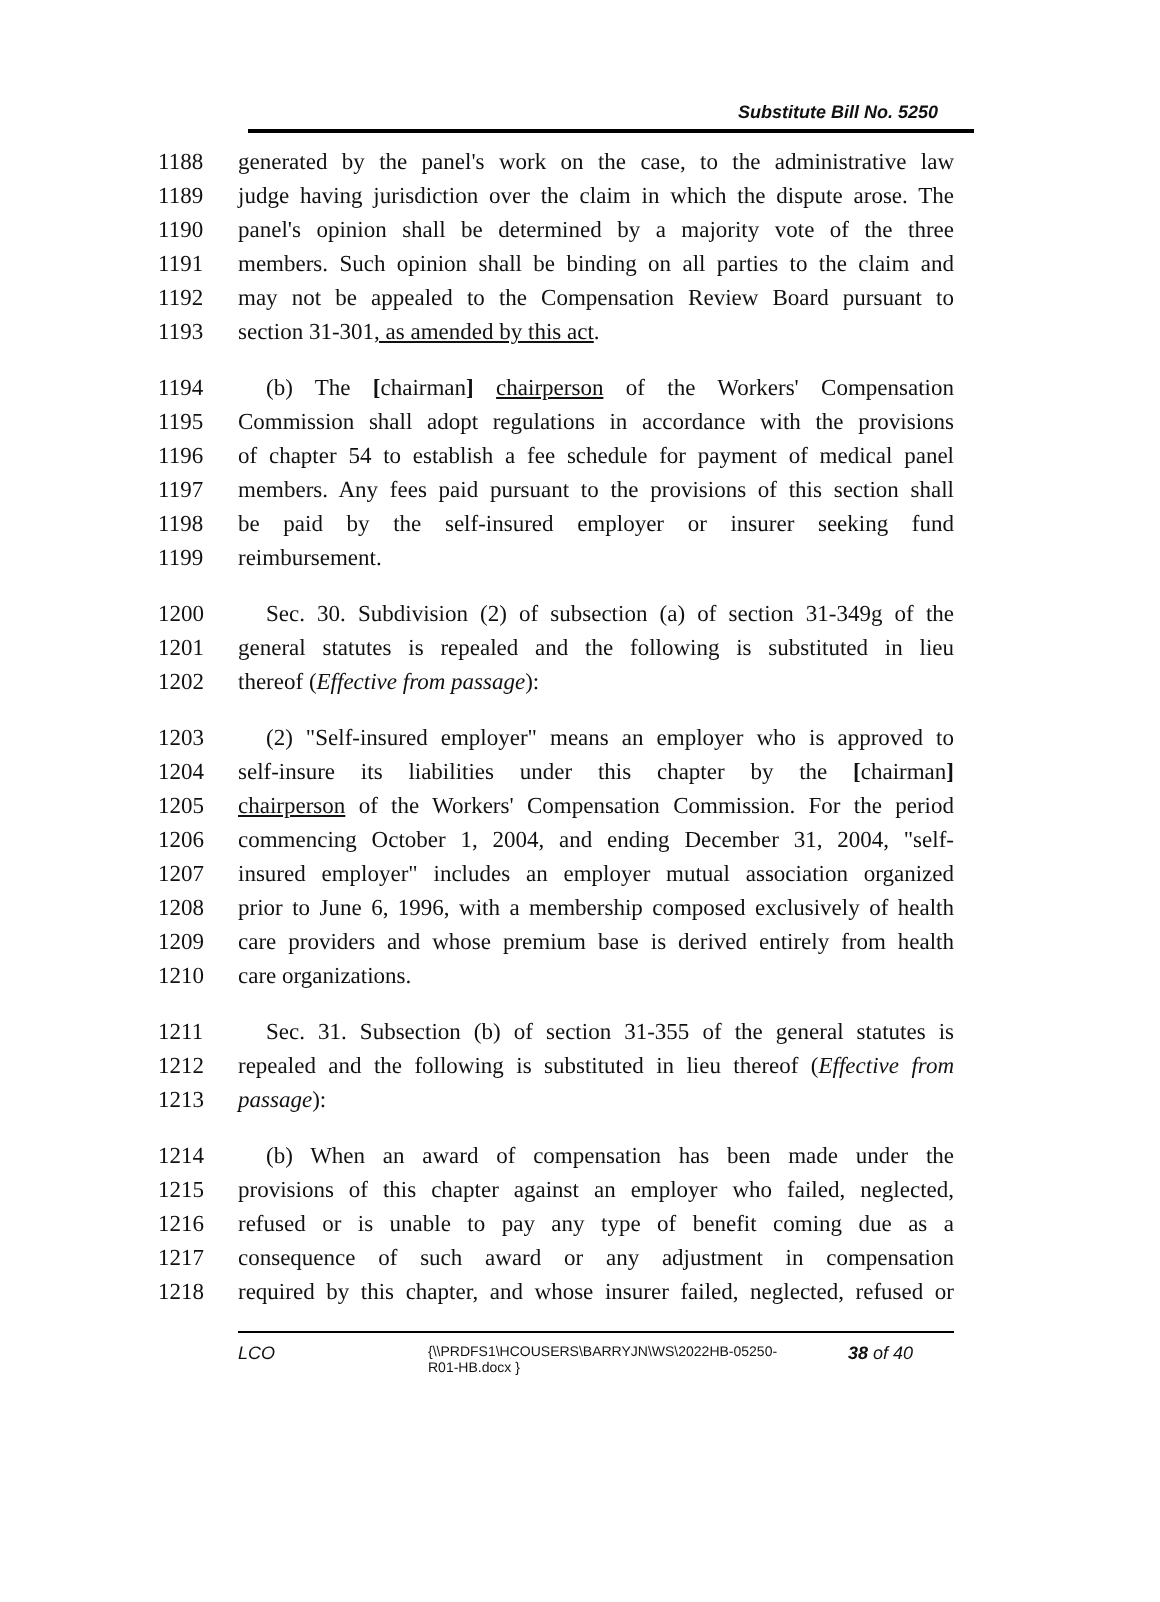Substitute Bill No. 5250
1188 generated by the panel's work on the case, to the administrative law
1189 judge having jurisdiction over the claim in which the dispute arose. The
1190 panel's opinion shall be determined by a majority vote of the three
1191 members. Such opinion shall be binding on all parties to the claim and
1192 may not be appealed to the Compensation Review Board pursuant to
1193 section 31-301, as amended by this act.
1194 (b) The [chairman] chairperson of the Workers' Compensation
1195 Commission shall adopt regulations in accordance with the provisions
1196 of chapter 54 to establish a fee schedule for payment of medical panel
1197 members. Any fees paid pursuant to the provisions of this section shall
1198 be paid by the self-insured employer or insurer seeking fund
1199 reimbursement.
1200 Sec. 30. Subdivision (2) of subsection (a) of section 31-349g of the
1201 general statutes is repealed and the following is substituted in lieu
1202 thereof (Effective from passage):
1203 (2) "Self-insured employer" means an employer who is approved to
1204 self-insure its liabilities under this chapter by the [chairman]
1205 chairperson of the Workers' Compensation Commission. For the period
1206 commencing October 1, 2004, and ending December 31, 2004, "self-
1207 insured employer" includes an employer mutual association organized
1208 prior to June 6, 1996, with a membership composed exclusively of health
1209 care providers and whose premium base is derived entirely from health
1210 care organizations.
1211 Sec. 31. Subsection (b) of section 31-355 of the general statutes is
1212 repealed and the following is substituted in lieu thereof (Effective from
1213 passage):
1214 (b) When an award of compensation has been made under the
1215 provisions of this chapter against an employer who failed, neglected,
1216 refused or is unable to pay any type of benefit coming due as a
1217 consequence of such award or any adjustment in compensation
1218 required by this chapter, and whose insurer failed, neglected, refused or
LCO
{\\PRDFS1\HCOUSERS\BARRYJN\WS\2022HB-05250-
R01-HB.docx }
38 of 40